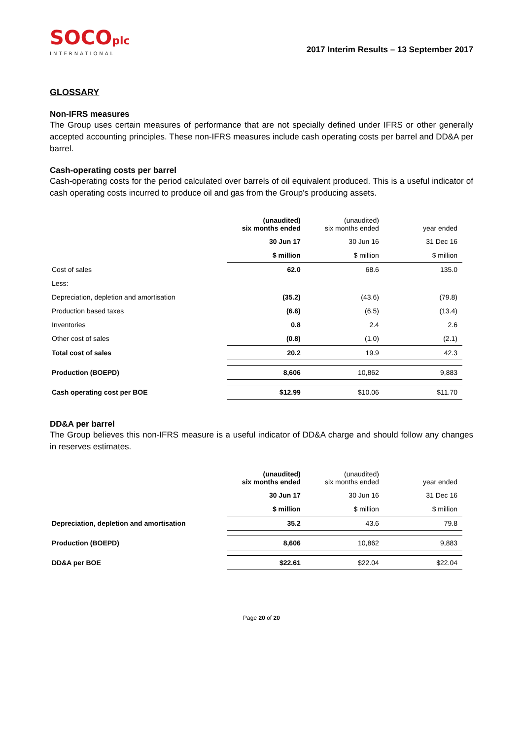SOCOplc
INTERNATIONAL
2017 Interim Results – 13 September 2017
GLOSSARY
Non-IFRS measures
The Group uses certain measures of performance that are not specially defined under IFRS or other generally accepted accounting principles. These non-IFRS measures include cash operating costs per barrel and DD&A per barrel.
Cash-operating costs per barrel
Cash-operating costs for the period calculated over barrels of oil equivalent produced. This is a useful indicator of cash operating costs incurred to produce oil and gas from the Group’s producing assets.
| | (unaudited) six months ended | (unaudited) six months ended | year ended |
| | 30 Jun 17 | 30 Jun 16 | 31 Dec 16 |
| | $ million | $ million | $ million |
| Cost of sales | 62.0 | 68.6 | 135.0 |
| Less: | | | |
| Depreciation, depletion and amortisation | (35.2) | (43.6) | (79.8) |
| Production based taxes | (6.6) | (6.5) | (13.4) |
| Inventories | 0.8 | 2.4 | 2.6 |
| Other cost of sales | (0.8) | (1.0) | (2.1) |
| Total cost of sales | 20.2 | 19.9 | 42.3 |
| Production (BOEPD) | 8,606 | 10,862 | 9,883 |
| Cash operating cost per BOE | $12.99 | $10.06 | $11.70 |
DD&A per barrel
The Group believes this non-IFRS measure is a useful indicator of DD&A charge and should follow any changes in reserves estimates.
| | (unaudited) six months ended | (unaudited) six months ended | year ended |
| | 30 Jun 17 | 30 Jun 16 | 31 Dec 16 |
| | $ million | $ million | $ million |
| Depreciation, depletion and amortisation | 35.2 | 43.6 | 79.8 |
| Production (BOEPD) | 8,606 | 10,862 | 9,883 |
| DD&A per BOE | $22.61 | $22.04 | $22.04 |
Page 20 of 20